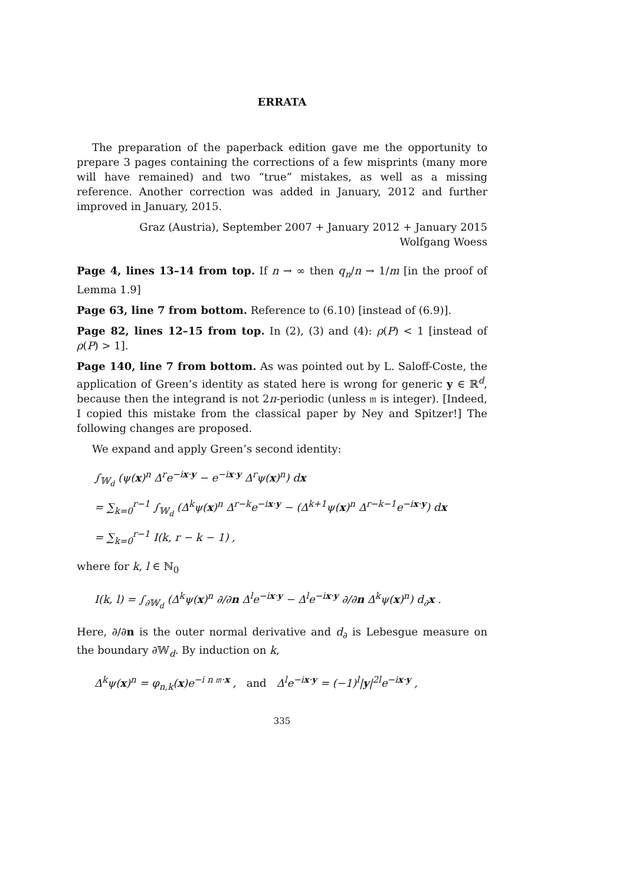ERRATA
The preparation of the paperback edition gave me the opportunity to prepare 3 pages containing the corrections of a few misprints (many more will have remained) and two “true” mistakes, as well as a missing reference. Another correction was added in January, 2012 and further improved in January, 2015.
Graz (Austria), September 2007 + January 2012 + January 2015
Wolfgang Woess
Page 4, lines 13–14 from top. If n → ∞ then q<sub>n</sub>/n → 1/m [in the proof of Lemma 1.9]
Page 63, line 7 from bottom. Reference to (6.10) [instead of (6.9)].
Page 82, lines 12–15 from top. In (2), (3) and (4): ρ(P) < 1 [instead of ρ(P) > 1].
Page 140, line 7 from bottom. As was pointed out by L. Saloff-Coste, the application of Green’s identity as stated here is wrong for generic y ∈ ℝ<sup>d</sup>, because then the integrand is not 2π-periodic (unless 𝔪 is integer). [Indeed, I copied this mistake from the classical paper by Ney and Spitzer!] The following changes are proposed.
We expand and apply Green’s second identity:
∫<sub>𝕎<sub>d</sub></sub> (ψ(x)<sup>n</sup> Δ<sup>r</sup>e<sup>−ix·y</sup> − e<sup>−ix·y</sup> Δ<sup>r</sup>ψ(x)<sup>n</sup>) dx
= ∑<sub>k=0</sub><sup>r−1</sup> ∫<sub>𝕎<sub>d</sub></sub> (Δ<sup>k</sup>ψ(x)<sup>n</sup> Δ<sup>r−k</sup>e<sup>−ix·y</sup> − (Δ<sup>k+1</sup>ψ(x)<sup>n</sup> Δ<sup>r−k−1</sup>e<sup>−ix·y</sup>) dx
= ∑<sub>k=0</sub><sup>r−1</sup> I(k, r − k − 1) ,
where for k, l ∈ ℕ<sub>0</sub>
I(k, l) = ∫<sub>∂𝕎<sub>d</sub></sub> (Δ<sup>k</sup>ψ(x)<sup>n</sup> ∂/∂n Δ<sup>l</sup>e<sup>−ix·y</sup> − Δ<sup>l</sup>e<sup>−ix·y</sup> ∂/∂n Δ<sup>k</sup>ψ(x)<sup>n</sup>) d<sub>∂</sub>x .
Here, ∂/∂n is the outer normal derivative and d<sub>∂</sub> is Lebesgue measure on the boundary ∂𝕎<sub>d</sub>. By induction on k,
Δ<sup>k</sup>ψ(x)<sup>n</sup> = φ<sub>n,k</sub>(x)e<sup>−i n 𝔪·x</sup> , and Δ<sup>l</sup>e<sup>−ix·y</sup> = (−1)<sup>l</sup>|y|<sup>2l</sup>e<sup>−ix·y</sup> ,
335